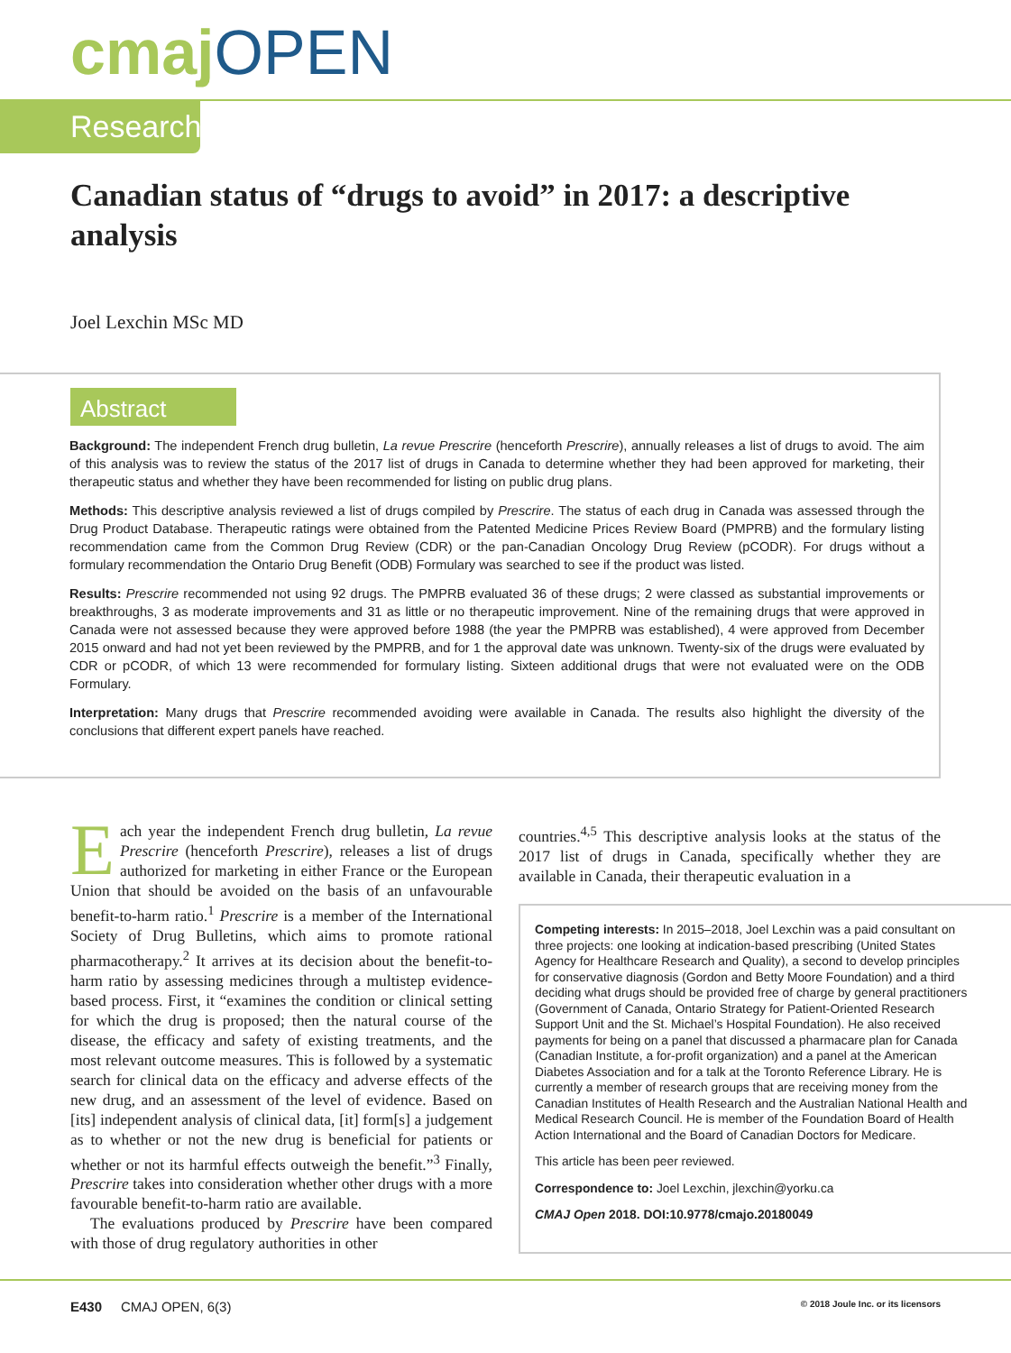cmaj OPEN
Research
Canadian status of “drugs to avoid” in 2017: a descriptive analysis
Joel Lexchin MSc MD
Abstract
Background: The independent French drug bulletin, La revue Prescrire (henceforth Prescrire), annually releases a list of drugs to avoid. The aim of this analysis was to review the status of the 2017 list of drugs in Canada to determine whether they had been approved for marketing, their therapeutic status and whether they have been recommended for listing on public drug plans.
Methods: This descriptive analysis reviewed a list of drugs compiled by Prescrire. The status of each drug in Canada was assessed through the Drug Product Database. Therapeutic ratings were obtained from the Patented Medicine Prices Review Board (PMPRB) and the formulary listing recommendation came from the Common Drug Review (CDR) or the pan-Canadian Oncology Drug Review (pCODR). For drugs without a formulary recommendation the Ontario Drug Benefit (ODB) Formulary was searched to see if the product was listed.
Results: Prescrire recommended not using 92 drugs. The PMPRB evaluated 36 of these drugs; 2 were classed as substantial improvements or breakthroughs, 3 as moderate improvements and 31 as little or no therapeutic improvement. Nine of the remaining drugs that were approved in Canada were not assessed because they were approved before 1988 (the year the PMPRB was established), 4 were approved from December 2015 onward and had not yet been reviewed by the PMPRB, and for 1 the approval date was unknown. Twenty-six of the drugs were evaluated by CDR or pCODR, of which 13 were recommended for formulary listing. Sixteen additional drugs that were not evaluated were on the ODB Formulary.
Interpretation: Many drugs that Prescrire recommended avoiding were available in Canada. The results also highlight the diversity of the conclusions that different expert panels have reached.
Each year the independent French drug bulletin, La revue Prescrire (henceforth Prescrire), releases a list of drugs authorized for marketing in either France or the European Union that should be avoided on the basis of an unfavourable benefit-to-harm ratio.<sup>1</sup> Prescrire is a member of the International Society of Drug Bulletins, which aims to promote rational pharmacotherapy.<sup>2</sup> It arrives at its decision about the benefit-to-harm ratio by assessing medicines through a multistep evidence-based process. First, it “examines the condition or clinical setting for which the drug is proposed; then the natural course of the disease, the efficacy and safety of existing treatments, and the most relevant outcome measures. This is followed by a systematic search for clinical data on the efficacy and adverse effects of the new drug, and an assessment of the level of evidence. Based on [its] independent analysis of clinical data, [it] form[s] a judgement as to whether or not the new drug is beneficial for patients or whether or not its harmful effects outweigh the benefit.”<sup>3</sup> Finally, Prescrire takes into consideration whether other drugs with a more favourable benefit-to-harm ratio are available.
The evaluations produced by Prescrire have been compared with those of drug regulatory authorities in other
countries.<sup>4,5</sup> This descriptive analysis looks at the status of the 2017 list of drugs in Canada, specifically whether they are available in Canada, their therapeutic evaluation in a
Competing interests: In 2015–2018, Joel Lexchin was a paid consultant on three projects: one looking at indication-based prescribing (United States Agency for Healthcare Research and Quality), a second to develop principles for conservative diagnosis (Gordon and Betty Moore Foundation) and a third deciding what drugs should be provided free of charge by general practitioners (Government of Canada, Ontario Strategy for Patient-Oriented Research Support Unit and the St. Michael’s Hospital Foundation). He also received payments for being on a panel that discussed a pharmacare plan for Canada (Canadian Institute, a for-profit organization) and a panel at the American Diabetes Association and for a talk at the Toronto Reference Library. He is currently a member of research groups that are receiving money from the Canadian Institutes of Health Research and the Australian National Health and Medical Research Council. He is member of the Foundation Board of Health Action International and the Board of Canadian Doctors for Medicare.
This article has been peer reviewed.
Correspondence to: Joel Lexchin, jlexchin@yorku.ca
CMAJ Open 2018. DOI:10.9778/cmajo.20180049
E430 CMAJ OPEN, 6(3) © 2018 Joule Inc. or its licensors